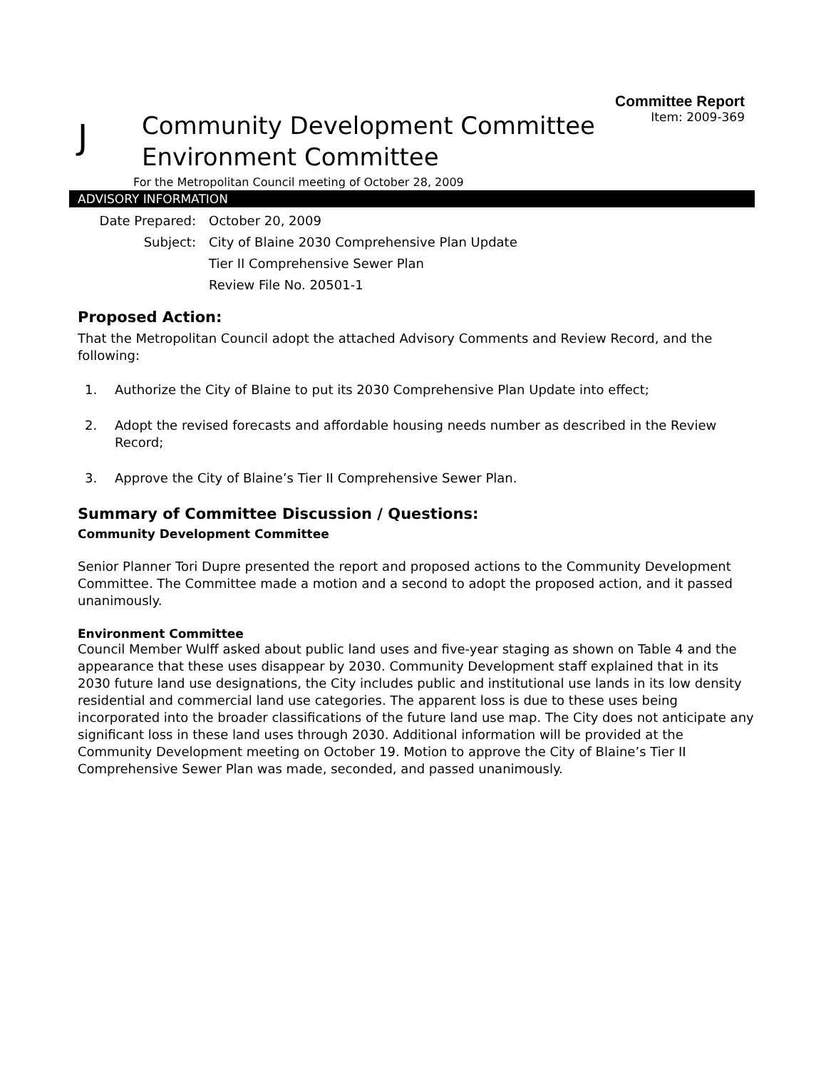Committee Report
Item: 2009-369
J
Community Development Committee
Environment Committee
For the Metropolitan Council meeting of October 28, 2009
ADVISORY INFORMATION
Date Prepared:
October 20, 2009
Subject:
City of Blaine 2030 Comprehensive Plan Update
Tier II Comprehensive Sewer Plan
Review File No. 20501-1
Proposed Action:
That the Metropolitan Council adopt the attached Advisory Comments and Review Record, and the following:
1. Authorize the City of Blaine to put its 2030 Comprehensive Plan Update into effect;
2. Adopt the revised forecasts and affordable housing needs number as described in the Review Record;
3. Approve the City of Blaine’s Tier II Comprehensive Sewer Plan.
Summary of Committee Discussion / Questions:
Community Development Committee
Senior Planner Tori Dupre presented the report and proposed actions to the Community Development Committee. The Committee made a motion and a second to adopt the proposed action, and it passed unanimously.
Environment Committee
Council Member Wulff asked about public land uses and five-year staging as shown on Table 4 and the appearance that these uses disappear by 2030. Community Development staff explained that in its 2030 future land use designations, the City includes public and institutional use lands in its low density residential and commercial land use categories. The apparent loss is due to these uses being incorporated into the broader classifications of the future land use map. The City does not anticipate any significant loss in these land uses through 2030. Additional information will be provided at the Community Development meeting on October 19. Motion to approve the City of Blaine’s Tier II Comprehensive Sewer Plan was made, seconded, and passed unanimously.